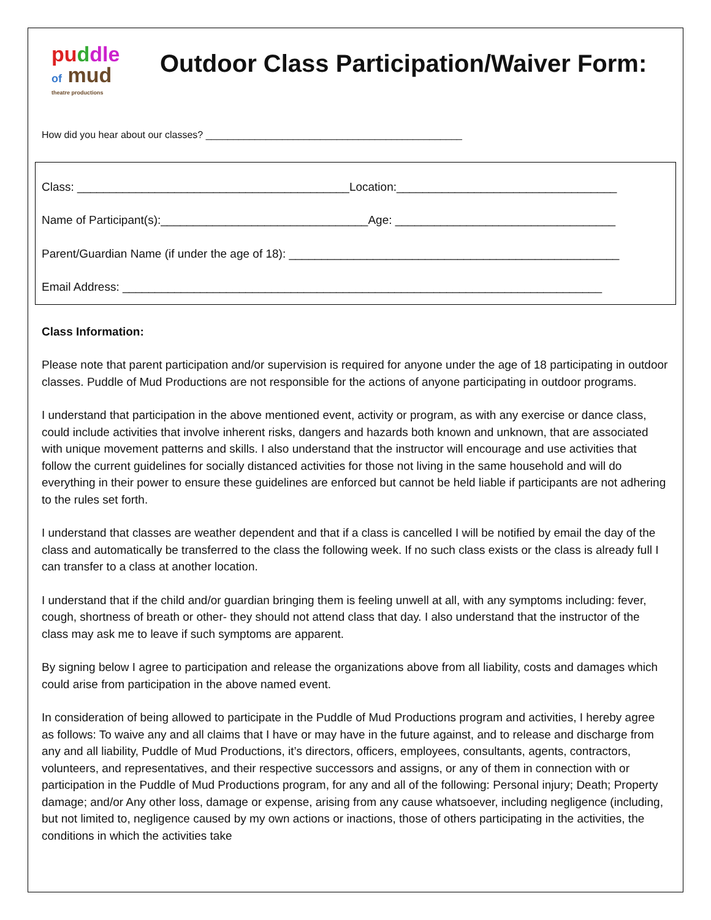pu ddle
of mud
theatre productions
Outdoor Class Participation/Waiver Form:
How did you hear about our classes? _______________________________________________
Class: __________________________________________Location:__________________________________
Name of Participant(s):________________________________Age: __________________________________
Parent/Guardian Name (if under the age of 18): ___________________________________________________
Email Address: __________________________________________________________________________
Class Information:
Please note that parent participation and/or supervision is required for anyone under the age of 18 participating in outdoor classes. Puddle of Mud Productions are not responsible for the actions of anyone participating in outdoor programs.
I understand that participation in the above mentioned event, activity or program, as with any exercise or dance class, could include activities that involve inherent risks, dangers and hazards both known and unknown, that are associated with unique movement patterns and skills. I also understand that the instructor will encourage and use activities that follow the current guidelines for socially distanced activities for those not living in the same household and will do everything in their power to ensure these guidelines are enforced but cannot be held liable if participants are not adhering to the rules set forth.
I understand that classes are weather dependent and that if a class is cancelled I will be notified by email the day of the class and automatically be transferred to the class the following week. If no such class exists or the class is already full I can transfer to a class at another location.
I understand that if the child and/or guardian bringing them is feeling unwell at all, with any symptoms including: fever, cough, shortness of breath or other- they should not attend class that day. I also understand that the instructor of the class may ask me to leave if such symptoms are apparent.
By signing below I agree to participation and release the organizations above from all liability, costs and damages which could arise from participation in the above named event.
In consideration of being allowed to participate in the Puddle of Mud Productions program and activities, I hereby agree as follows: To waive any and all claims that I have or may have in the future against, and to release and discharge from any and all liability, Puddle of Mud Productions, it’s directors, officers, employees, consultants, agents, contractors, volunteers, and representatives, and their respective successors and assigns, or any of them in connection with or participation in the Puddle of Mud Productions program, for any and all of the following: Personal injury; Death; Property damage; and/or Any other loss, damage or expense, arising from any cause whatsoever, including negligence (including, but not limited to, negligence caused by my own actions or inactions, those of others participating in the activities, the conditions in which the activities take